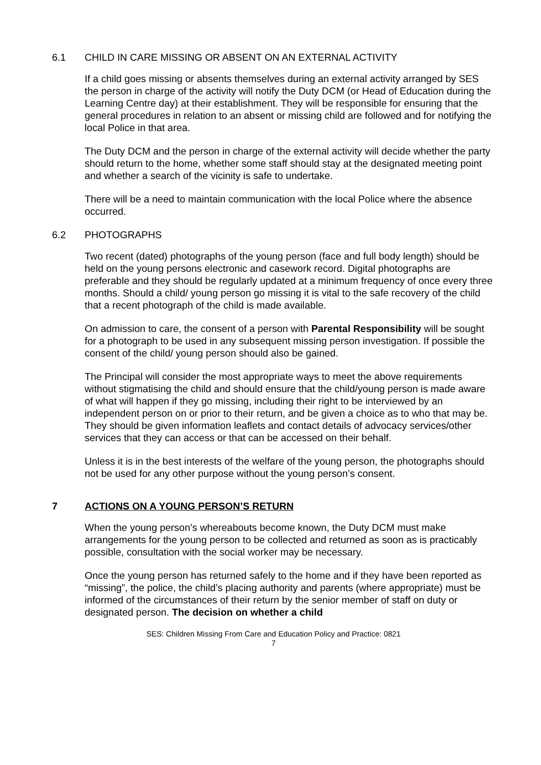6.1 CHILD IN CARE MISSING OR ABSENT ON AN EXTERNAL ACTIVITY
If a child goes missing or absents themselves during an external activity arranged by SES the person in charge of the activity will notify the Duty DCM (or Head of Education during the Learning Centre day) at their establishment. They will be responsible for ensuring that the general procedures in relation to an absent or missing child are followed and for notifying the local Police in that area.
The Duty DCM and the person in charge of the external activity will decide whether the party should return to the home, whether some staff should stay at the designated meeting point and whether a search of the vicinity is safe to undertake.
There will be a need to maintain communication with the local Police where the absence occurred.
6.2 PHOTOGRAPHS
Two recent (dated) photographs of the young person (face and full body length) should be held on the young persons electronic and casework record. Digital photographs are preferable and they should be regularly updated at a minimum frequency of once every three months. Should a child/ young person go missing it is vital to the safe recovery of the child that a recent photograph of the child is made available.
On admission to care, the consent of a person with Parental Responsibility will be sought for a photograph to be used in any subsequent missing person investigation. If possible the consent of the child/ young person should also be gained.
The Principal will consider the most appropriate ways to meet the above requirements without stigmatising the child and should ensure that the child/young person is made aware of what will happen if they go missing, including their right to be interviewed by an independent person on or prior to their return, and be given a choice as to who that may be. They should be given information leaflets and contact details of advocacy services/other services that they can access or that can be accessed on their behalf.
Unless it is in the best interests of the welfare of the young person, the photographs should not be used for any other purpose without the young person’s consent.
7 ACTIONS ON A YOUNG PERSON’S RETURN
When the young person’s whereabouts become known, the Duty DCM must make arrangements for the young person to be collected and returned as soon as is practicably possible, consultation with the social worker may be necessary.
Once the young person has returned safely to the home and if they have been reported as “missing”, the police, the child’s placing authority and parents (where appropriate) must be informed of the circumstances of their return by the senior member of staff on duty or designated person. The decision on whether a child
SES: Children Missing From Care and Education Policy and Practice: 0821
7